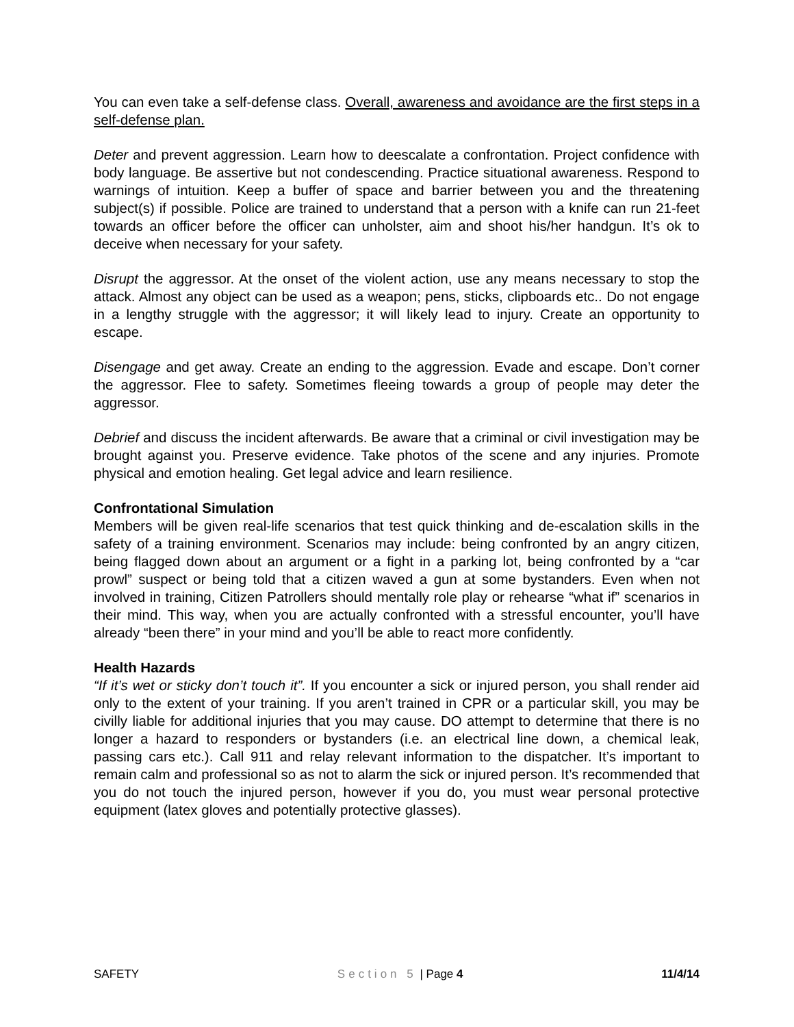You can even take a self-defense class. Overall, awareness and avoidance are the first steps in a self-defense plan.
Deter and prevent aggression. Learn how to deescalate a confrontation. Project confidence with body language. Be assertive but not condescending. Practice situational awareness. Respond to warnings of intuition. Keep a buffer of space and barrier between you and the threatening subject(s) if possible. Police are trained to understand that a person with a knife can run 21-feet towards an officer before the officer can unholster, aim and shoot his/her handgun. It’s ok to deceive when necessary for your safety.
Disrupt the aggressor. At the onset of the violent action, use any means necessary to stop the attack. Almost any object can be used as a weapon; pens, sticks, clipboards etc.. Do not engage in a lengthy struggle with the aggressor; it will likely lead to injury. Create an opportunity to escape.
Disengage and get away. Create an ending to the aggression. Evade and escape. Don’t corner the aggressor. Flee to safety. Sometimes fleeing towards a group of people may deter the aggressor.
Debrief and discuss the incident afterwards. Be aware that a criminal or civil investigation may be brought against you. Preserve evidence. Take photos of the scene and any injuries. Promote physical and emotion healing. Get legal advice and learn resilience.
Confrontational Simulation
Members will be given real-life scenarios that test quick thinking and de-escalation skills in the safety of a training environment. Scenarios may include: being confronted by an angry citizen, being flagged down about an argument or a fight in a parking lot, being confronted by a “car prowl” suspect or being told that a citizen waved a gun at some bystanders. Even when not involved in training, Citizen Patrollers should mentally role play or rehearse “what if” scenarios in their mind. This way, when you are actually confronted with a stressful encounter, you’ll have already “been there” in your mind and you’ll be able to react more confidently.
Health Hazards
“If it’s wet or sticky don’t touch it”. If you encounter a sick or injured person, you shall render aid only to the extent of your training. If you aren’t trained in CPR or a particular skill, you may be civilly liable for additional injuries that you may cause. DO attempt to determine that there is no longer a hazard to responders or bystanders (i.e. an electrical line down, a chemical leak, passing cars etc.). Call 911 and relay relevant information to the dispatcher. It’s important to remain calm and professional so as not to alarm the sick or injured person. It’s recommended that you do not touch the injured person, however if you do, you must wear personal protective equipment (latex gloves and potentially protective glasses).
SAFETY Section 5 | Page 4 11/4/14